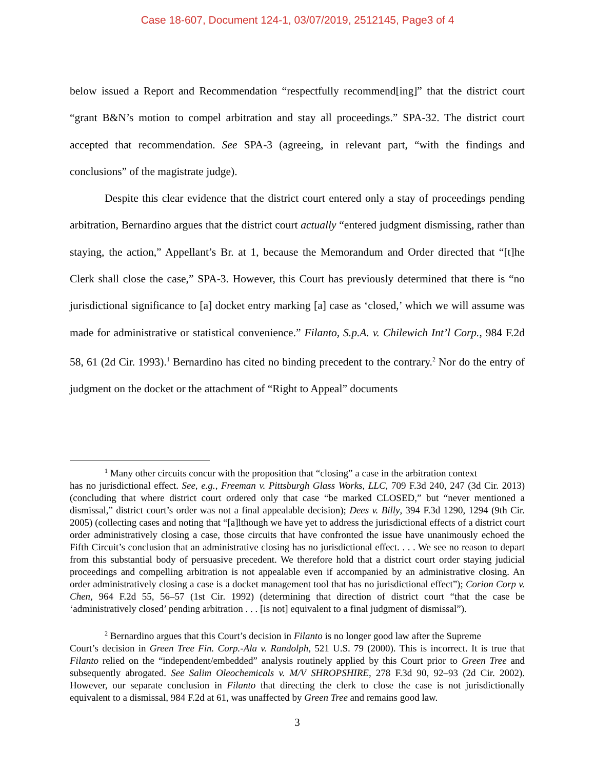Case 18-607, Document 124-1, 03/07/2019, 2512145, Page3 of 4
below issued a Report and Recommendation “respectfully recommend[ing]” that the district court “grant B&N’s motion to compel arbitration and stay all proceedings.” SPA-32. The district court accepted that recommendation. See SPA-3 (agreeing, in relevant part, “with the findings and conclusions” of the magistrate judge).
Despite this clear evidence that the district court entered only a stay of proceedings pending arbitration, Bernardino argues that the district court actually “entered judgment dismissing, rather than staying, the action,” Appellant’s Br. at 1, because the Memorandum and Order directed that “[t]he Clerk shall close the case,” SPA-3. However, this Court has previously determined that there is “no jurisdictional significance to [a] docket entry marking [a] case as ‘closed,’ which we will assume was made for administrative or statistical convenience.” Filanto, S.p.A. v. Chilewich Int’l Corp., 984 F.2d 58, 61 (2d Cir. 1993).<sup>1</sup> Bernardino has cited no binding precedent to the contrary.<sup>2</sup> Nor do the entry of judgment on the docket or the attachment of “Right to Appeal” documents
<sup>1</sup> Many other circuits concur with the proposition that “closing” a case in the arbitration context
has no jurisdictional effect. See, e.g., Freeman v. Pittsburgh Glass Works, LLC, 709 F.3d 240, 247 (3d Cir. 2013) (concluding that where district court ordered only that case “be marked CLOSED,” but “never mentioned a dismissal,” district court’s order was not a final appealable decision); Dees v. Billy, 394 F.3d 1290, 1294 (9th Cir. 2005) (collecting cases and noting that “[a]lthough we have yet to address the jurisdictional effects of a district court order administratively closing a case, those circuits that have confronted the issue have unanimously echoed the Fifth Circuit’s conclusion that an administrative closing has no jurisdictional effect. . . . We see no reason to depart from this substantial body of persuasive precedent. We therefore hold that a district court order staying judicial proceedings and compelling arbitration is not appealable even if accompanied by an administrative closing. An order administratively closing a case is a docket management tool that has no jurisdictional effect”); Corion Corp v. Chen, 964 F.2d 55, 56–57 (1st Cir. 1992) (determining that direction of district court “that the case be ‘administratively closed’ pending arbitration . . . [is not] equivalent to a final judgment of dismissal”).
<sup>2</sup> Bernardino argues that this Court’s decision in Filanto is no longer good law after the Supreme
Court’s decision in Green Tree Fin. Corp.-Ala v. Randolph, 521 U.S. 79 (2000). This is incorrect. It is true that Filanto relied on the “independent/embedded” analysis routinely applied by this Court prior to Green Tree and subsequently abrogated. See Salim Oleochemicals v. M/V SHROPSHIRE, 278 F.3d 90, 92–93 (2d Cir. 2002). However, our separate conclusion in Filanto that directing the clerk to close the case is not jurisdictionally equivalent to a dismissal, 984 F.2d at 61, was unaffected by Green Tree and remains good law.
3